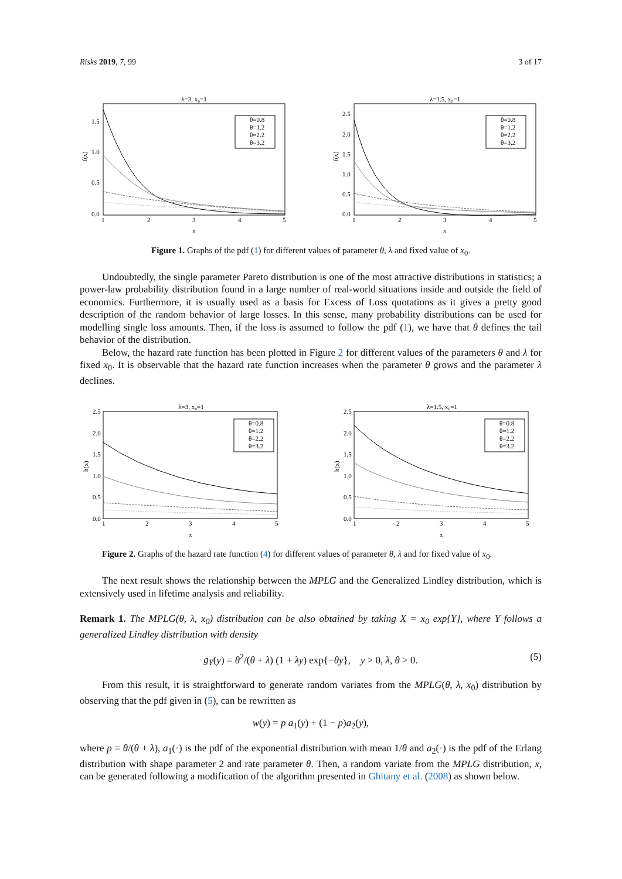Risks 2019, 7, 99 3 of 17
λ=3, x₀=1
1.5
1.0
0.5
0.0
1
2
3
4
5
x
f(x)
θ=0.8
θ=1.2
θ=2.2
θ=3.2
λ=1.5, x₀=1
2.5
2.0
1.5
1.0
0.5
0.0
1
2
3
4
5
x
f(x)
θ=0.8
θ=1.2
θ=2.2
θ=3.2
Figure 1. Graphs of the pdf (1) for different values of parameter θ, λ and fixed value of x<sub>0</sub>.
Undoubtedly, the single parameter Pareto distribution is one of the most attractive distributions in statistics; a power-law probability distribution found in a large number of real-world situations inside and outside the field of economics. Furthermore, it is usually used as a basis for Excess of Loss quotations as it gives a pretty good description of the random behavior of large losses. In this sense, many probability distributions can be used for modelling single loss amounts. Then, if the loss is assumed to follow the pdf (1), we have that θ defines the tail behavior of the distribution.
Below, the hazard rate function has been plotted in Figure 2 for different values of the parameters θ and λ for fixed x<sub>0</sub>. It is observable that the hazard rate function increases when the parameter θ grows and the parameter λ declines.
λ=3, x₀=1
2.5
2.0
1.5
1.0
0.5
0.0
1
2
3
4
5
x
h(x)
θ=0.8
θ=1.2
θ=2.2
θ=3.2
λ=1.5, x₀=1
2.5
2.0
1.5
1.0
0.5
0.0
1
2
3
4
5
x
h(x)
θ=0.8
θ=1.2
θ=2.2
θ=3.2
Figure 2. Graphs of the hazard rate function (4) for different values of parameter θ, λ and for fixed value of x<sub>0</sub>.
The next result shows the relationship between the MPLG and the Generalized Lindley distribution, which is extensively used in lifetime analysis and reliability.
Remark 1. The MPLG(θ, λ, x<sub>0</sub>) distribution can be also obtained by taking X = x<sub>0</sub> exp{Y}, where Y follows a generalized Lindley distribution with density
g<sub>Y</sub>(y) = θ<sup>2</sup>/(θ + λ) (1 + λy) exp{−θy}, y > 0, λ, θ > 0. (5)
From this result, it is straightforward to generate random variates from the MPLG(θ, λ, x<sub>0</sub>) distribution by observing that the pdf given in (5), can be rewritten as
w(y) = p a<sub>1</sub>(y) + (1 − p)a<sub>2</sub>(y),
where p = θ/(θ + λ), a<sub>1</sub>(·) is the pdf of the exponential distribution with mean 1/θ and a<sub>2</sub>(·) is the pdf of the Erlang distribution with shape parameter 2 and rate parameter θ. Then, a random variate from the MPLG distribution, x, can be generated following a modification of the algorithm presented in Ghitany et al. (2008) as shown below.